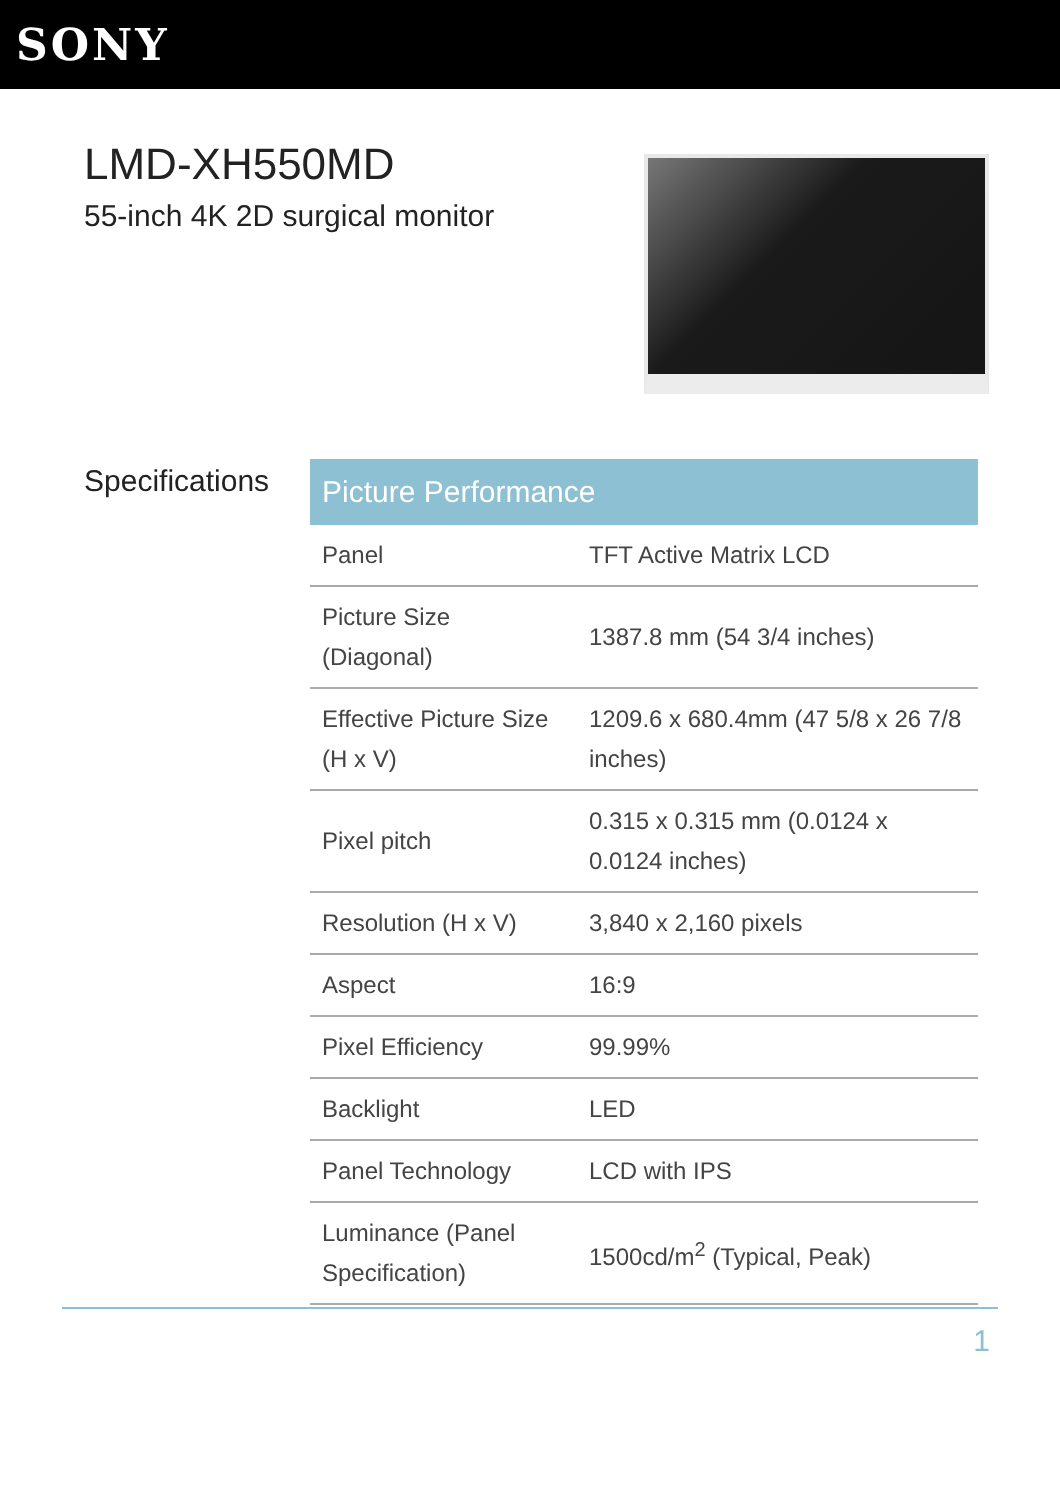SONY
LMD-XH550MD
55-inch 4K 2D surgical monitor
Specifications
| Picture Performance | |
| --- | --- |
| Panel | TFT Active Matrix LCD |
| Picture Size (Diagonal) | 1387.8 mm (54 3/4 inches) |
| Effective Picture Size (H x V) | 1209.6 x 680.4mm (47 5/8 x 26 7/8 inches) |
| Pixel pitch | 0.315 x 0.315 mm (0.0124 x 0.0124 inches) |
| Resolution (H x V) | 3,840 x 2,160 pixels |
| Aspect | 16:9 |
| Pixel Efficiency | 99.99% |
| Backlight | LED |
| Panel Technology | LCD with IPS |
| Luminance (Panel Specification) | 1500cd/m<sup>2</sup> (Typical, Peak) |
1